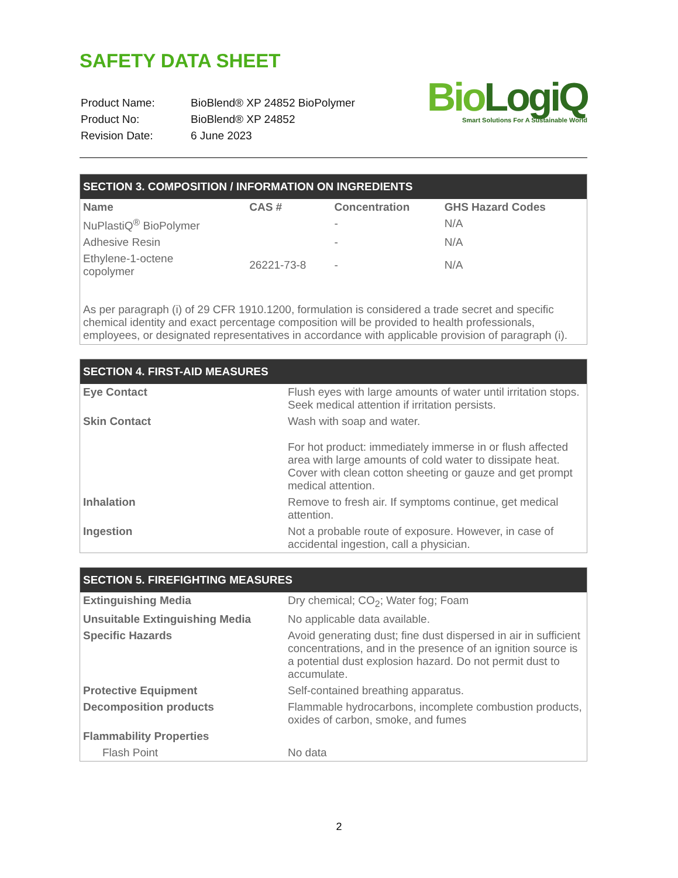SAFETY DATA SHEET
| Product Name: | BioBlend® XP 24852 BioPolymer |
| Product No: | BioBlend® XP 24852 |
| Revision Date: | 6 June 2023 |
BioLogiQ
Smart Solutions For A Sustainable World
SECTION 3. COMPOSITION / INFORMATION ON INGREDIENTS
| Name | CAS # | Concentration | GHS Hazard Codes |
| --- | --- | --- | --- |
| NuPlastiQ<sup>®</sup> BioPolymer | | - | N/A |
| Adhesive Resin | | - | N/A |
| Ethylene-1-octene copolymer | 26221-73-8 | - | N/A |
As per paragraph (i) of 29 CFR 1910.1200, formulation is considered a trade secret and specific chemical identity and exact percentage composition will be provided to health professionals, employees, or designated representatives in accordance with applicable provision of paragraph (i).
SECTION 4. FIRST-AID MEASURES
| Eye Contact | Flush eyes with large amounts of water until irritation stops. Seek medical attention if irritation persists. |
| Skin Contact | Wash with soap and water. For hot product: immediately immerse in or flush affected area with large amounts of cold water to dissipate heat. Cover with clean cotton sheeting or gauze and get prompt medical attention. |
| Inhalation | Remove to fresh air. If symptoms continue, get medical attention. |
| Ingestion | Not a probable route of exposure. However, in case of accidental ingestion, call a physician. |
SECTION 5. FIREFIGHTING MEASURES
| Extinguishing Media | Dry chemical; CO<sub>2</sub>; Water fog; Foam |
| Unsuitable Extinguishing Media | No applicable data available. |
| Specific Hazards | Avoid generating dust; fine dust dispersed in air in sufficient concentrations, and in the presence of an ignition source is a potential dust explosion hazard. Do not permit dust to accumulate. |
| Protective Equipment | Self-contained breathing apparatus. |
| Decomposition products | Flammable hydrocarbons, incomplete combustion products, oxides of carbon, smoke, and fumes |
| Flammability Properties | |
| Flash Point | No data |
2